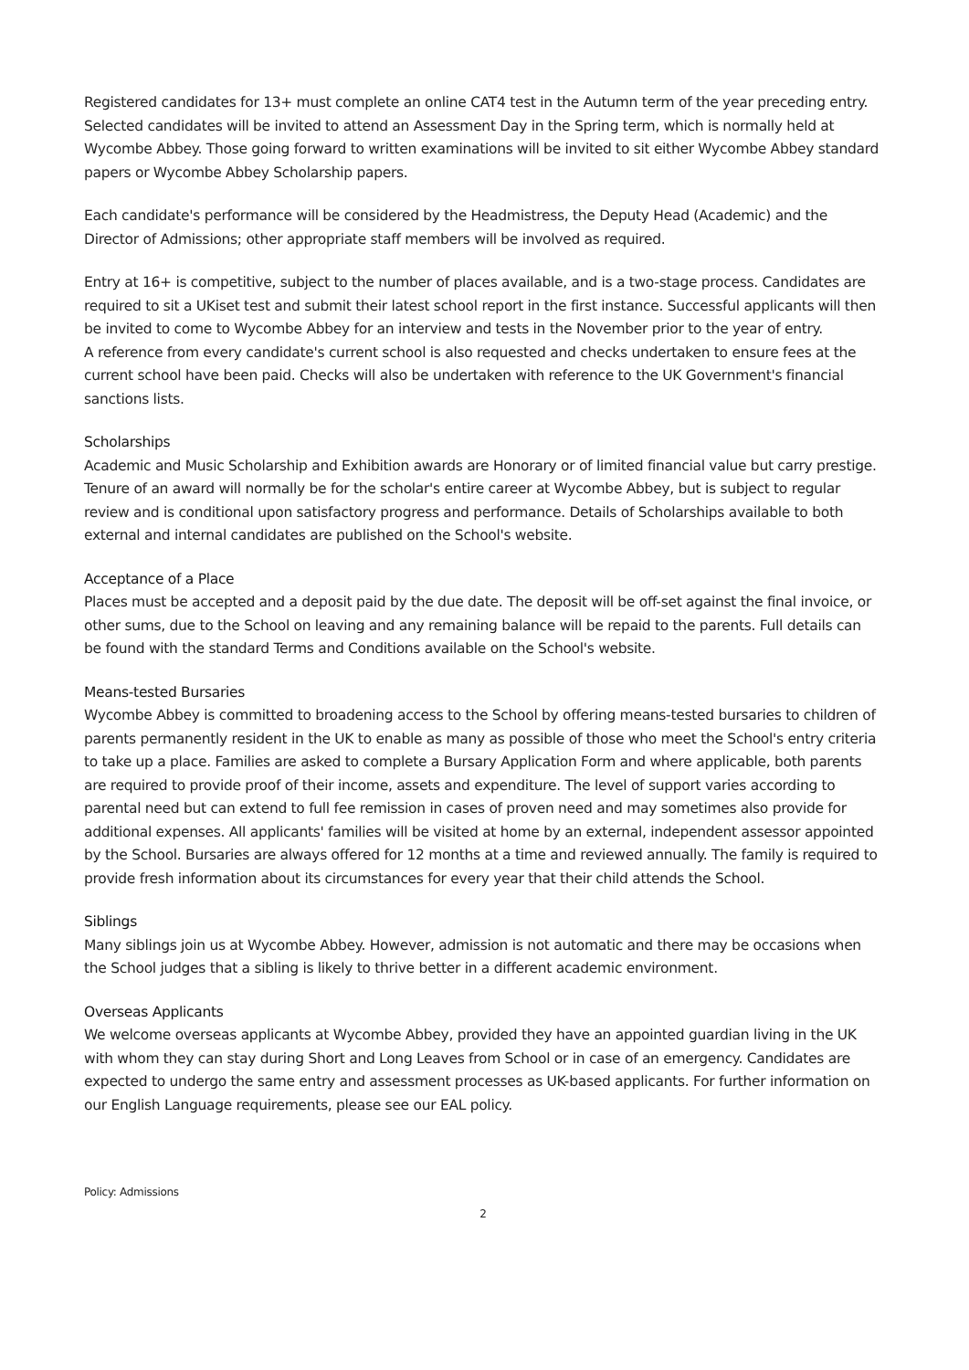Registered candidates for 13+ must complete an online CAT4 test in the Autumn term of the year preceding entry. Selected candidates will be invited to attend an Assessment Day in the Spring term, which is normally held at Wycombe Abbey. Those going forward to written examinations will be invited to sit either Wycombe Abbey standard papers or Wycombe Abbey Scholarship papers.
Each candidate's performance will be considered by the Headmistress, the Deputy Head (Academic) and the Director of Admissions; other appropriate staff members will be involved as required.
Entry at 16+ is competitive, subject to the number of places available, and is a two-stage process. Candidates are required to sit a UKiset test and submit their latest school report in the first instance. Successful applicants will then be invited to come to Wycombe Abbey for an interview and tests in the November prior to the year of entry.
A reference from every candidate's current school is also requested and checks undertaken to ensure fees at the current school have been paid. Checks will also be undertaken with reference to the UK Government's financial sanctions lists.
Scholarships
Academic and Music Scholarship and Exhibition awards are Honorary or of limited financial value but carry prestige. Tenure of an award will normally be for the scholar's entire career at Wycombe Abbey, but is subject to regular review and is conditional upon satisfactory progress and performance. Details of Scholarships available to both external and internal candidates are published on the School's website.
Acceptance of a Place
Places must be accepted and a deposit paid by the due date. The deposit will be off-set against the final invoice, or other sums, due to the School on leaving and any remaining balance will be repaid to the parents. Full details can be found with the standard Terms and Conditions available on the School's website.
Means-tested Bursaries
Wycombe Abbey is committed to broadening access to the School by offering means-tested bursaries to children of parents permanently resident in the UK to enable as many as possible of those who meet the School's entry criteria to take up a place. Families are asked to complete a Bursary Application Form and where applicable, both parents are required to provide proof of their income, assets and expenditure. The level of support varies according to parental need but can extend to full fee remission in cases of proven need and may sometimes also provide for additional expenses. All applicants' families will be visited at home by an external, independent assessor appointed by the School. Bursaries are always offered for 12 months at a time and reviewed annually. The family is required to provide fresh information about its circumstances for every year that their child attends the School.
Siblings
Many siblings join us at Wycombe Abbey. However, admission is not automatic and there may be occasions when the School judges that a sibling is likely to thrive better in a different academic environment.
Overseas Applicants
We welcome overseas applicants at Wycombe Abbey, provided they have an appointed guardian living in the UK with whom they can stay during Short and Long Leaves from School or in case of an emergency. Candidates are expected to undergo the same entry and assessment processes as UK-based applicants. For further information on our English Language requirements, please see our EAL policy.
Policy: Admissions
2